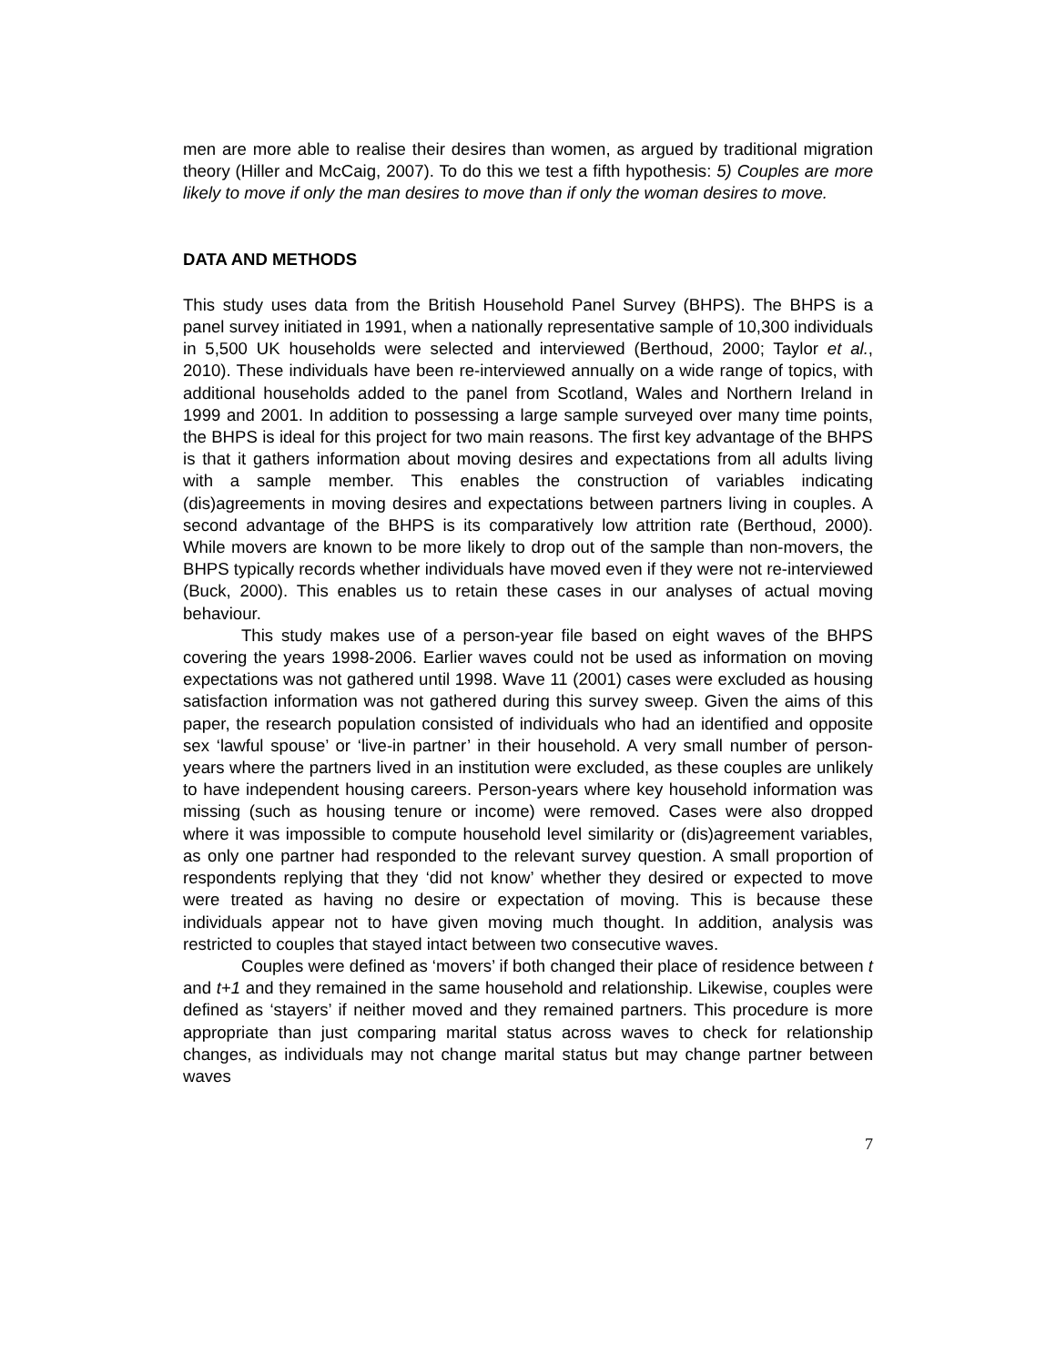men are more able to realise their desires than women, as argued by traditional migration theory (Hiller and McCaig, 2007). To do this we test a fifth hypothesis: 5) Couples are more likely to move if only the man desires to move than if only the woman desires to move.
DATA AND METHODS
This study uses data from the British Household Panel Survey (BHPS). The BHPS is a panel survey initiated in 1991, when a nationally representative sample of 10,300 individuals in 5,500 UK households were selected and interviewed (Berthoud, 2000; Taylor et al., 2010). These individuals have been re-interviewed annually on a wide range of topics, with additional households added to the panel from Scotland, Wales and Northern Ireland in 1999 and 2001. In addition to possessing a large sample surveyed over many time points, the BHPS is ideal for this project for two main reasons. The first key advantage of the BHPS is that it gathers information about moving desires and expectations from all adults living with a sample member. This enables the construction of variables indicating (dis)agreements in moving desires and expectations between partners living in couples. A second advantage of the BHPS is its comparatively low attrition rate (Berthoud, 2000). While movers are known to be more likely to drop out of the sample than non-movers, the BHPS typically records whether individuals have moved even if they were not re-interviewed (Buck, 2000). This enables us to retain these cases in our analyses of actual moving behaviour.
This study makes use of a person-year file based on eight waves of the BHPS covering the years 1998-2006. Earlier waves could not be used as information on moving expectations was not gathered until 1998. Wave 11 (2001) cases were excluded as housing satisfaction information was not gathered during this survey sweep. Given the aims of this paper, the research population consisted of individuals who had an identified and opposite sex ‘lawful spouse’ or ‘live-in partner’ in their household. A very small number of person-years where the partners lived in an institution were excluded, as these couples are unlikely to have independent housing careers. Person-years where key household information was missing (such as housing tenure or income) were removed. Cases were also dropped where it was impossible to compute household level similarity or (dis)agreement variables, as only one partner had responded to the relevant survey question. A small proportion of respondents replying that they ‘did not know’ whether they desired or expected to move were treated as having no desire or expectation of moving. This is because these individuals appear not to have given moving much thought. In addition, analysis was restricted to couples that stayed intact between two consecutive waves.
Couples were defined as ‘movers’ if both changed their place of residence between t and t+1 and they remained in the same household and relationship. Likewise, couples were defined as ‘stayers’ if neither moved and they remained partners. This procedure is more appropriate than just comparing marital status across waves to check for relationship changes, as individuals may not change marital status but may change partner between waves
7